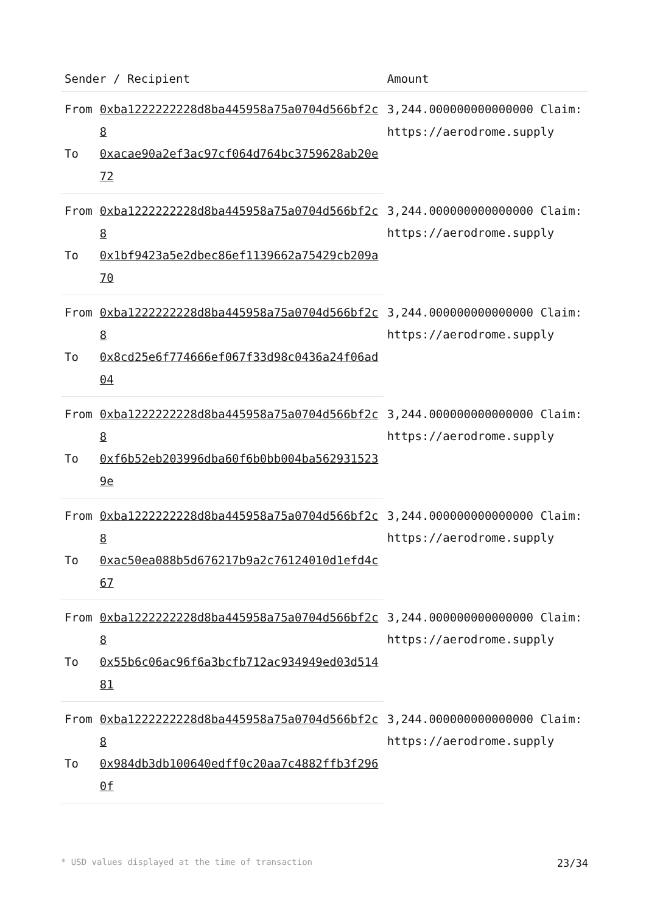| Sender / Recipient | | Amount |
| --- | --- | --- |
| From | 0xba1222222228d8ba445958a75a0704d566bf2c8 | 3,244.000000000000000 Claim: https://aerodrome.supply |
| To | 0xacae90a2ef3ac97cf064d764bc3759628ab20e72 | |
| From | 0xba1222222228d8ba445958a75a0704d566bf2c8 | 3,244.000000000000000 Claim: https://aerodrome.supply |
| To | 0x1bf9423a5e2dbec86ef1139662a75429cb209a70 | |
| From | 0xba1222222228d8ba445958a75a0704d566bf2c8 | 3,244.000000000000000 Claim: https://aerodrome.supply |
| To | 0x8cd25e6f774666ef067f33d98c0436a24f06ad04 | |
| From | 0xba1222222228d8ba445958a75a0704d566bf2c8 | 3,244.000000000000000 Claim: https://aerodrome.supply |
| To | 0xf6b52eb203996dba60f6b0bb004ba5629315239e | |
| From | 0xba1222222228d8ba445958a75a0704d566bf2c8 | 3,244.000000000000000 Claim: https://aerodrome.supply |
| To | 0xac50ea088b5d676217b9a2c76124010d1efd4c67 | |
| From | 0xba1222222228d8ba445958a75a0704d566bf2c8 | 3,244.000000000000000 Claim: https://aerodrome.supply |
| To | 0x55b6c06ac96f6a3bcfb712ac934949ed03d51481 | |
| From | 0xba1222222228d8ba445958a75a0704d566bf2c8 | 3,244.000000000000000 Claim: https://aerodrome.supply |
| To | 0x984db3db100640edff0c20aa7c4882ffb3f2960f | |
* USD values displayed at the time of transaction 23/34